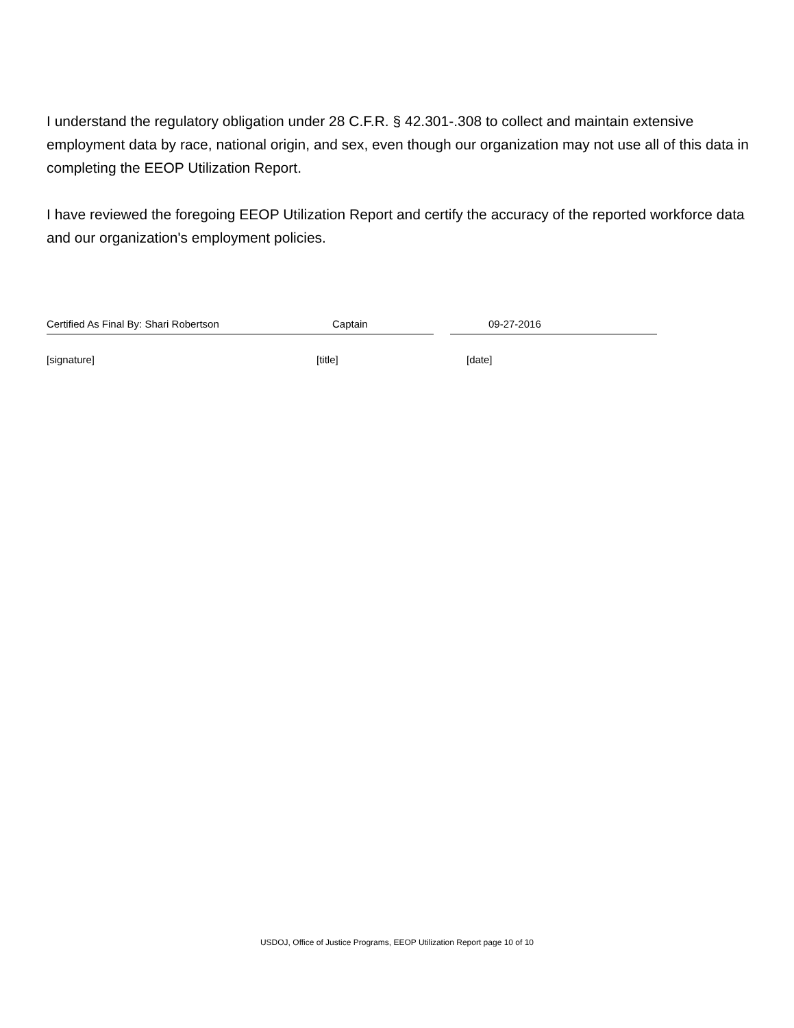I understand the regulatory obligation under 28 C.F.R. § 42.301-.308 to collect and maintain extensive employment data by race, national origin, and sex, even though our organization may not use all of this data in completing the EEOP Utilization Report.
I have reviewed the foregoing EEOP Utilization Report and certify the accuracy of the reported workforce data and our organization's employment policies.
Certified As Final By: Shari Robertson Captain 09-27-2016
[signature] [title] [date]
USDOJ, Office of Justice Programs, EEOP Utilization Report page 10 of 10